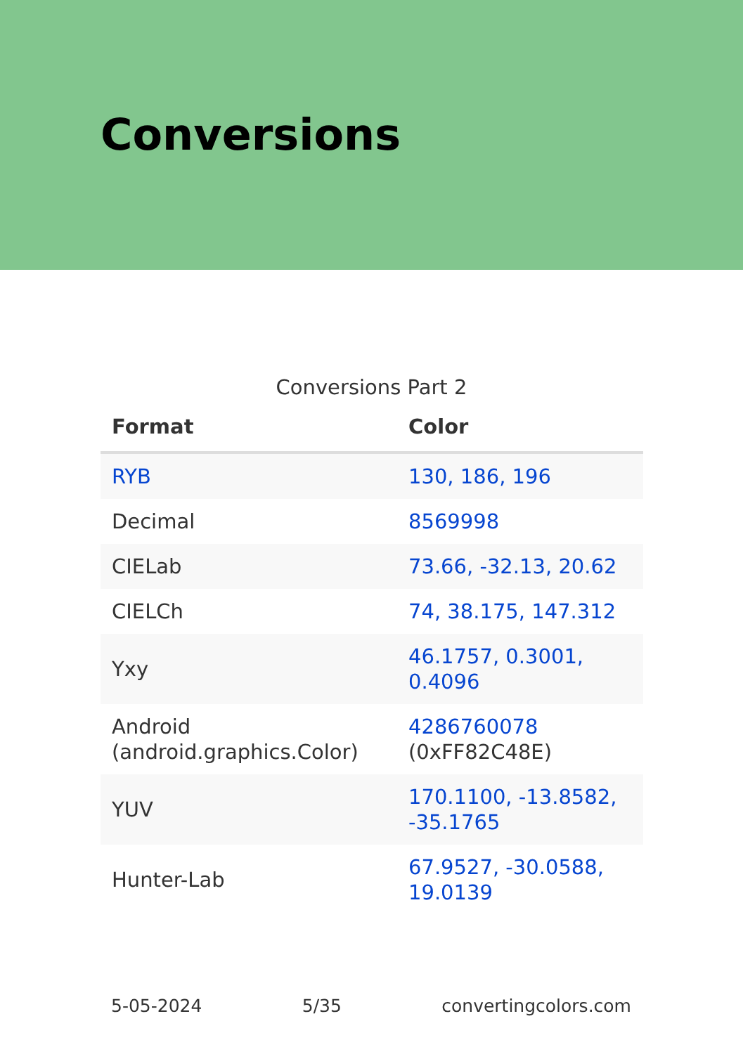Conversions
Conversions Part 2
| Format | Color |
| --- | --- |
| RYB | 130, 186, 196 |
| Decimal | 8569998 |
| CIELab | 73.66, -32.13, 20.62 |
| CIELCh | 74, 38.175, 147.312 |
| Yxy | 46.1757, 0.3001, 0.4096 |
| Android (android.graphics.Color) | 4286760078 (0xFF82C48E) |
| YUV | 170.1100, -13.8582, -35.1765 |
| Hunter-Lab | 67.9527, -30.0588, 19.0139 |
5-05-2024 5/35 convertingcolors.com